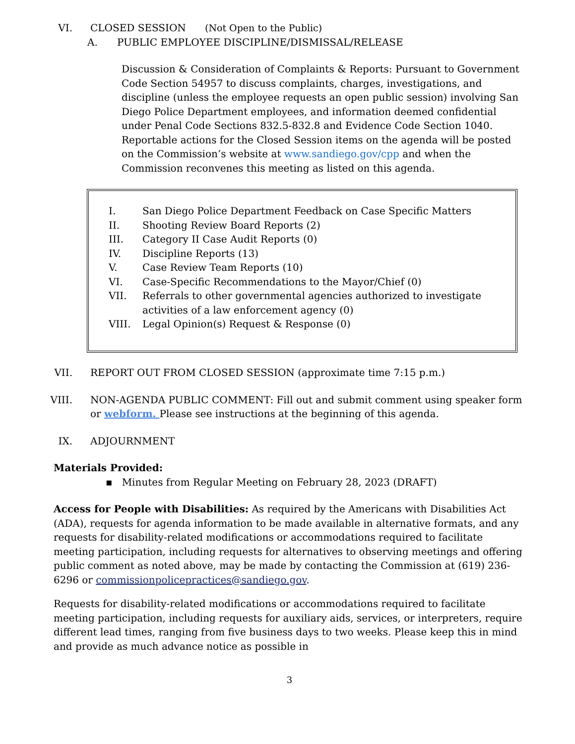VI. CLOSED SESSION (Not Open to the Public)
A. PUBLIC EMPLOYEE DISCIPLINE/DISMISSAL/RELEASE
Discussion & Consideration of Complaints & Reports: Pursuant to Government Code Section 54957 to discuss complaints, charges, investigations, and discipline (unless the employee requests an open public session) involving San Diego Police Department employees, and information deemed confidential under Penal Code Sections 832.5-832.8 and Evidence Code Section 1040. Reportable actions for the Closed Session items on the agenda will be posted on the Commission’s website at www.sandiego.gov/cpp and when the Commission reconvenes this meeting as listed on this agenda.
I. San Diego Police Department Feedback on Case Specific Matters
II. Shooting Review Board Reports (2)
III. Category II Case Audit Reports (0)
IV. Discipline Reports (13)
V. Case Review Team Reports (10)
VI. Case-Specific Recommendations to the Mayor/Chief (0)
VII. Referrals to other governmental agencies authorized to investigate activities of a law enforcement agency (0)
VIII. Legal Opinion(s) Request & Response (0)
VII. REPORT OUT FROM CLOSED SESSION (approximate time 7:15 p.m.)
VIII. NON-AGENDA PUBLIC COMMENT: Fill out and submit comment using speaker form or webform. Please see instructions at the beginning of this agenda.
IX. ADJOURNMENT
Materials Provided:
▪ Minutes from Regular Meeting on February 28, 2023 (DRAFT)
Access for People with Disabilities: As required by the Americans with Disabilities Act (ADA), requests for agenda information to be made available in alternative formats, and any requests for disability-related modifications or accommodations required to facilitate meeting participation, including requests for alternatives to observing meetings and offering public comment as noted above, may be made by contacting the Commission at (619) 236-6296 or commissionpolicepractices@sandiego.gov.
Requests for disability-related modifications or accommodations required to facilitate meeting participation, including requests for auxiliary aids, services, or interpreters, require different lead times, ranging from five business days to two weeks. Please keep this in mind and provide as much advance notice as possible in
3